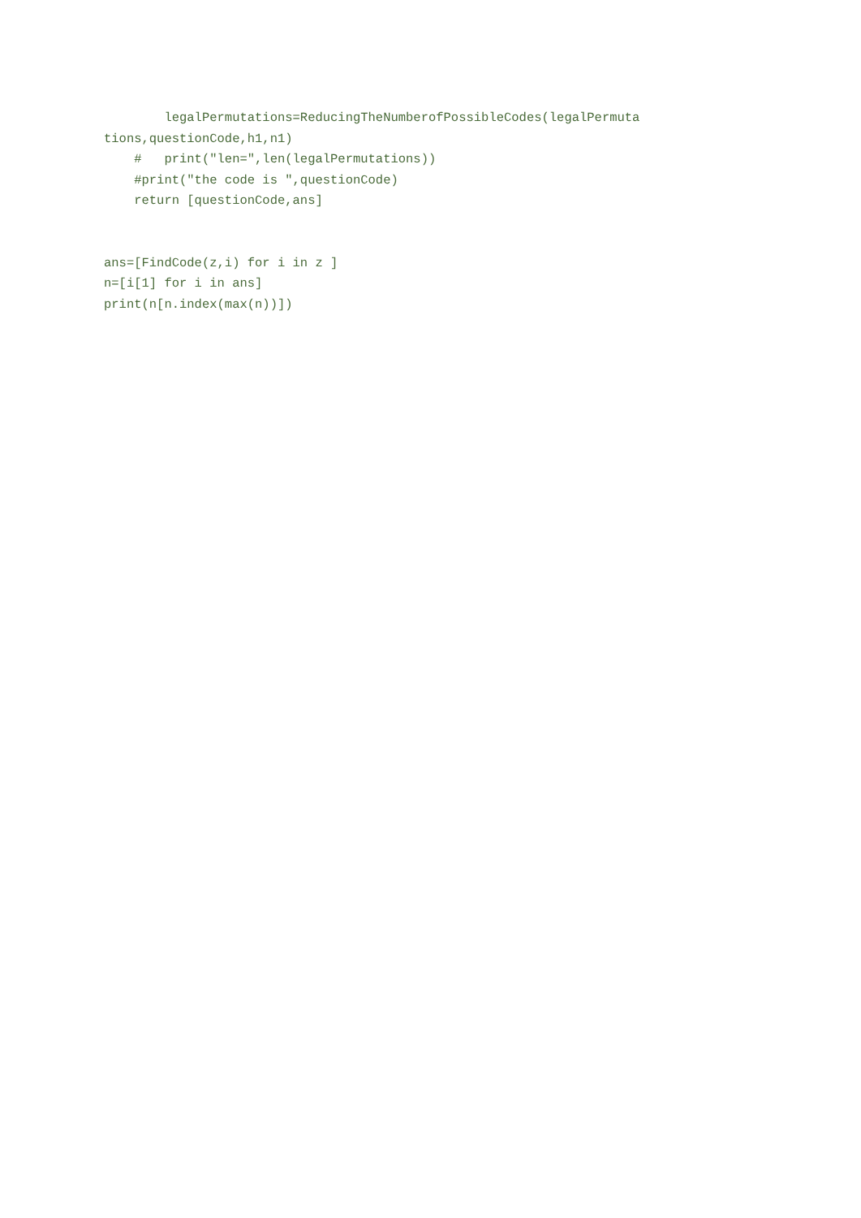legalPermutations=ReducingTheNumberofPossibleCodes(legalPermuta
tions,questionCode,h1,n1)
    #   print("len=",len(legalPermutations))
    #print("the code is ",questionCode)
    return [questionCode,ans]


ans=[FindCode(z,i) for i in z ]
n=[i[1] for i in ans]
print(n[n.index(max(n))])